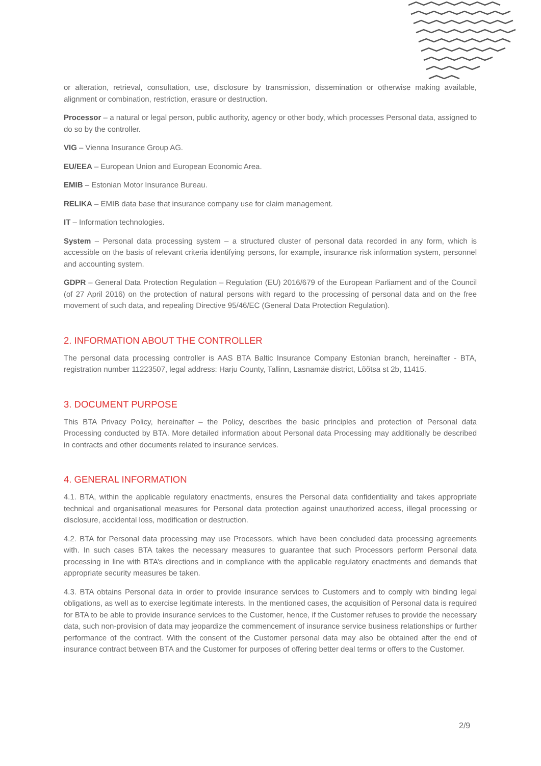or alteration, retrieval, consultation, use, disclosure by transmission, dissemination or otherwise making available, alignment or combination, restriction, erasure or destruction.
Processor – a natural or legal person, public authority, agency or other body, which processes Personal data, assigned to do so by the controller.
VIG – Vienna Insurance Group AG.
EU/EEA – European Union and European Economic Area.
EMIB – Estonian Motor Insurance Bureau.
RELIKA – EMIB data base that insurance company use for claim management.
IT – Information technologies.
System – Personal data processing system – a structured cluster of personal data recorded in any form, which is accessible on the basis of relevant criteria identifying persons, for example, insurance risk information system, personnel and accounting system.
GDPR – General Data Protection Regulation – Regulation (EU) 2016/679 of the European Parliament and of the Council (of 27 April 2016) on the protection of natural persons with regard to the processing of personal data and on the free movement of such data, and repealing Directive 95/46/EC (General Data Protection Regulation).
2. INFORMATION ABOUT THE CONTROLLER
The personal data processing controller is AAS BTA Baltic Insurance Company Estonian branch, hereinafter - BTA, registration number 11223507, legal address: Harju County, Tallinn, Lasnamäe district, Lõõtsa st 2b, 11415.
3. DOCUMENT PURPOSE
This BTA Privacy Policy, hereinafter – the Policy, describes the basic principles and protection of Personal data Processing conducted by BTA. More detailed information about Personal data Processing may additionally be described in contracts and other documents related to insurance services.
4. GENERAL INFORMATION
4.1. BTA, within the applicable regulatory enactments, ensures the Personal data confidentiality and takes appropriate technical and organisational measures for Personal data protection against unauthorized access, illegal processing or disclosure, accidental loss, modification or destruction.
4.2. BTA for Personal data processing may use Processors, which have been concluded data processing agreements with. In such cases BTA takes the necessary measures to guarantee that such Processors perform Personal data processing in line with BTA’s directions and in compliance with the applicable regulatory enactments and demands that appropriate security measures be taken.
4.3. BTA obtains Personal data in order to provide insurance services to Customers and to comply with binding legal obligations, as well as to exercise legitimate interests. In the mentioned cases, the acquisition of Personal data is required for BTA to be able to provide insurance services to the Customer, hence, if the Customer refuses to provide the necessary data, such non-provision of data may jeopardize the commencement of insurance service business relationships or further performance of the contract. With the consent of the Customer personal data may also be obtained after the end of insurance contract between BTA and the Customer for purposes of offering better deal terms or offers to the Customer.
2/9